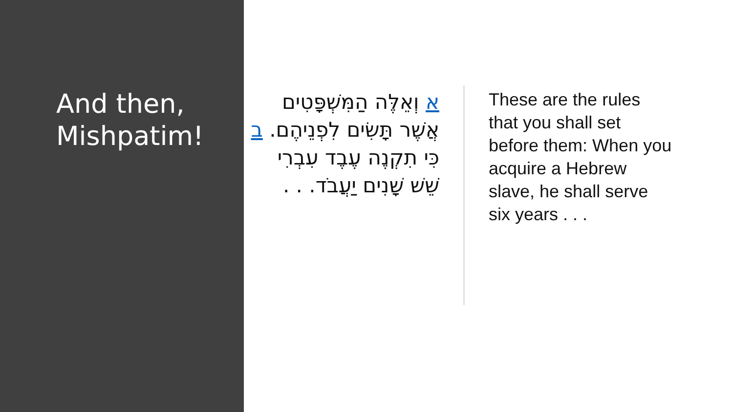And then,
Mishpatim!
א וְאֵלֶּה הַמִּשְׁפָּטִים אֲשֶׁר תָּשִׂים לִפְנֵיהֶם. ב כִּי תִקְנֶה עֶבֶד עִבְרִי שֵׁשׁ שָׁנִים יַעֲבֹד. . .
These are the rules that you shall set before them: When you acquire a Hebrew slave, he shall serve six years . . .